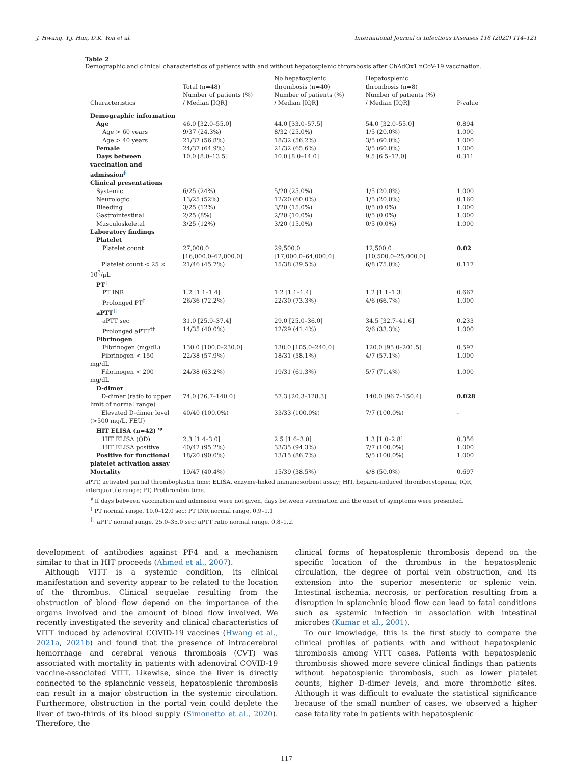J. Hwang, Y.J. Han, D.K. Yon et al. International Journal of Infectious Diseases 116 (2022) 114–121
Table 2
Demographic and clinical characteristics of patients with and without hepatosplenic thrombosis after ChAdOx1 nCoV-19 vaccination.
| Characteristics | Total (n=48) Number of patients (%) / Median [IQR] | No hepatosplenic thrombosis (n=40) Number of patients (%) / Median [IQR] | Hepatosplenic thrombosis (n=8) Number of patients (%) / Median [IQR] | P-value |
| --- | --- | --- | --- | --- |
| Demographic information | | | | |
| Age | 46.0 [32.0–55.0] | 44.0 [33.0–57.5] | 54.0 [32.0–55.0] | 0.894 |
| Age > 60 years | 9/37 (24.3%) | 8/32 (25.0%) | 1/5 (20.0%) | 1.000 |
| Age > 40 years | 21/37 (56.8%) | 18/32 (56.2%) | 3/5 (60.0%) | 1.000 |
| Female | 24/37 (64.9%) | 21/32 (65.6%) | 3/5 (60.0%) | 1.000 |
| Days between vaccination and admission<sup>∮</sup> | 10.0 [8.0–13.5] | 10.0 [8.0–14.0] | 9.5 [6.5–12.0] | 0.311 |
| Clinical presentations | | | | |
| Systemic | 6/25 (24%) | 5/20 (25.0%) | 1/5 (20.0%) | 1.000 |
| Neurologic | 13/25 (52%) | 12/20 (60.0%) | 1/5 (20.0%) | 0.160 |
| Bleeding | 3/25 (12%) | 3/20 (15.0%) | 0/5 (0.0%) | 1.000 |
| Gastrointestinal | 2/25 (8%) | 2/20 (10.0%) | 0/5 (0.0%) | 1.000 |
| Musculoskeletal | 3/25 (12%) | 3/20 (15.0%) | 0/5 (0.0%) | 1.000 |
| Laboratory findings | | | | |
| Platelet | | | | |
| Platelet count | 27,000.0 [16,000.0–62,000.0] | 29,500.0 [17,000.0–64,000.0] | 12,500.0 [10,500.0–25,000.0] | 0.02 |
| Platelet count < 25 × 10<sup>3</sup>/μL | 21/46 (45.7%) | 15/38 (39.5%) | 6/8 (75.0%) | 0.117 |
| PT<sup>†</sup> | | | | |
| PT INR | 1.2 [1.1–1.4] | 1.2 [1.1–1.4] | 1.2 [1.1–1.3] | 0.667 |
| Prolonged PT<sup>†</sup> | 26/36 (72.2%) | 22/30 (73.3%) | 4/6 (66.7%) | 1.000 |
| aPTT<sup>††</sup> | | | | |
| aPTT sec | 31.0 [25.9–37.4] | 29.0 [25.0–36.0] | 34.5 [32.7–41.6] | 0.233 |
| Prolonged aPTT<sup>††</sup> | 14/35 (40.0%) | 12/29 (41.4%) | 2/6 (33.3%) | 1.000 |
| Fibrinogen | | | | |
| Fibrinogen (mg/dL) | 130.0 [100.0–230.0] | 130.0 [105.0–240.0] | 120.0 [95.0–201.5] | 0.597 |
| Fibrinogen < 150 mg/dL | 22/38 (57.9%) | 18/31 (58.1%) | 4/7 (57.1%) | 1.000 |
| Fibrinogen < 200 mg/dL | 24/38 (63.2%) | 19/31 (61.3%) | 5/7 (71.4%) | 1.000 |
| D-dimer | | | | |
| D-dimer (ratio to upper limit of normal range) | 74.0 [26.7–140.0] | 57.3 [20.3–128.3] | 140.0 [96.7–150.4] | 0.028 |
| Elevated D-dimer level (>500 mg/L, FEU) | 40/40 (100.0%) | 33/33 (100.0%) | 7/7 (100.0%) | - |
| HIT ELISA (n=42) <sup>ψ</sup> | | | | |
| HIT ELISA (OD) | 2.3 [1.4–3.0] | 2.5 [1.6–3.0] | 1.3 [1.0–2.8] | 0.356 |
| HIT ELISA positive | 40/42 (95.2%) | 33/35 (94.3%) | 7/7 (100.0%) | 1.000 |
| Positive for functional platelet activation assay | 18/20 (90.0%) | 13/15 (86.7%) | 5/5 (100.0%) | 1.000 |
| Mortality | 19/47 (40.4%) | 15/39 (38.5%) | 4/8 (50.0%) | 0.697 |
aPTT, activated partial thromboplastin time; ELISA, enzyme-linked immunosorbent assay; HIT, heparin-induced thrombocytopenia; IQR, interquartile range; PT, Prothrombin time.
<sup>∮</sup> If days between vaccination and admission were not given, days between vaccination and the onset of symptoms were presented.
<sup>†</sup> PT normal range, 10.0–12.0 sec; PT INR normal range, 0.9–1.1
<sup>††</sup> aPTT normal range, 25.0–35.0 sec; aPTT ratio normal range, 0.8–1.2.
development of antibodies against PF4 and a mechanism similar to that in HIT proceeds (Ahmed et al., 2007).
Although VITT is a systemic condition, its clinical manifestation and severity appear to be related to the location of the thrombus. Clinical sequelae resulting from the obstruction of blood flow depend on the importance of the organs involved and the amount of blood flow involved. We recently investigated the severity and clinical characteristics of VITT induced by adenoviral COVID-19 vaccines (Hwang et al., 2021a, 2021b) and found that the presence of intracerebral hemorrhage and cerebral venous thrombosis (CVT) was associated with mortality in patients with adenoviral COVID-19 vaccine-associated VITT. Likewise, since the liver is directly connected to the splanchnic vessels, hepatosplenic thrombosis can result in a major obstruction in the systemic circulation. Furthermore, obstruction in the portal vein could deplete the liver of two-thirds of its blood supply (Simonetto et al., 2020). Therefore, the
clinical forms of hepatosplenic thrombosis depend on the specific location of the thrombus in the hepatosplenic circulation, the degree of portal vein obstruction, and its extension into the superior mesenteric or splenic vein. Intestinal ischemia, necrosis, or perforation resulting from a disruption in splanchnic blood flow can lead to fatal conditions such as systemic infection in association with intestinal microbes (Kumar et al., 2001).
To our knowledge, this is the first study to compare the clinical profiles of patients with and without hepatosplenic thrombosis among VITT cases. Patients with hepatosplenic thrombosis showed more severe clinical findings than patients without hepatosplenic thrombosis, such as lower platelet counts, higher D-dimer levels, and more thrombotic sites. Although it was difficult to evaluate the statistical significance because of the small number of cases, we observed a higher case fatality rate in patients with hepatosplenic
117